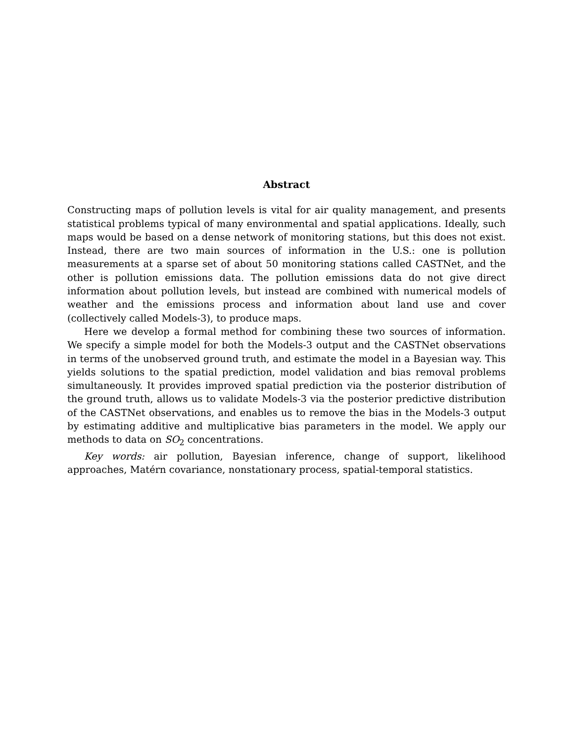Abstract
Constructing maps of pollution levels is vital for air quality management, and presents statistical problems typical of many environmental and spatial applications. Ideally, such maps would be based on a dense network of monitoring stations, but this does not exist. Instead, there are two main sources of information in the U.S.: one is pollution measurements at a sparse set of about 50 monitoring stations called CASTNet, and the other is pollution emissions data. The pollution emissions data do not give direct information about pollution levels, but instead are combined with numerical models of weather and the emissions process and information about land use and cover (collectively called Models-3), to produce maps.
Here we develop a formal method for combining these two sources of information. We specify a simple model for both the Models-3 output and the CASTNet observations in terms of the unobserved ground truth, and estimate the model in a Bayesian way. This yields solutions to the spatial prediction, model validation and bias removal problems simultaneously. It provides improved spatial prediction via the posterior distribution of the ground truth, allows us to validate Models-3 via the posterior predictive distribution of the CASTNet observations, and enables us to remove the bias in the Models-3 output by estimating additive and multiplicative bias parameters in the model. We apply our methods to data on SO<sub>2</sub> concentrations.
Key words: air pollution, Bayesian inference, change of support, likelihood approaches, Matérn covariance, nonstationary process, spatial-temporal statistics.